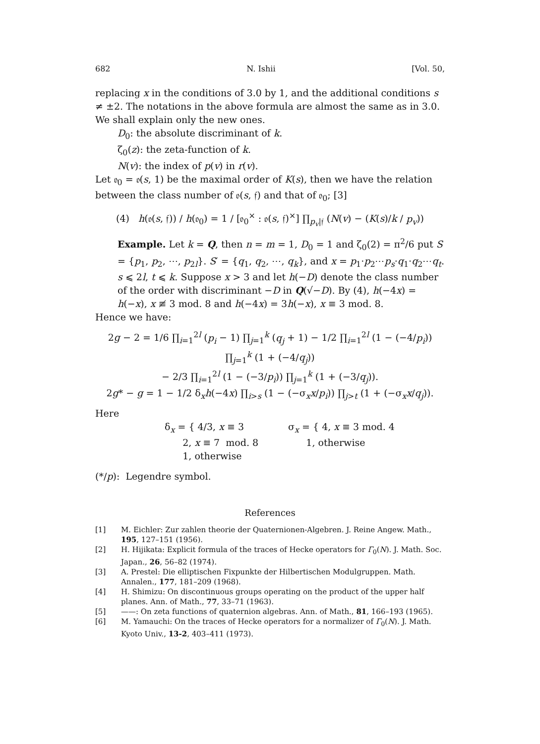682 N. Ishii [Vol. 50,
replacing x in the conditions of 3.0 by 1, and the additional conditions s ≠ ±2. The notations in the above formula are almost the same as in 3.0. We shall explain only the new ones.
D<sub>0</sub>: the absolute discriminant of k.
ζ<sub>0</sub>(z): the zeta-function of k.
N(v): the index of p(v) in r(v).
Let 𝔬<sub>0</sub> = 𝔬(s, 1) be the maximal order of K(s), then we have the relation between the class number of 𝔬(s, 𝔣) and that of 𝔬<sub>0</sub>; [3]
(4) h(𝔬(s, 𝔣)) / h(𝔬<sub>0</sub>) = 1 / [𝔬<sub>0</sub><sup>×</sup> : 𝔬(s, 𝔣)<sup>×</sup>] ∏<sub>p<sub>v</sub>|𝔣</sub> (N(v) − (K(s)/k / p<sub>v</sub>))
Example. Let k = Q, then n = m = 1, D<sub>0</sub> = 1 and ζ<sub>0</sub>(2) = π<sup>2</sup>/6 put S = {p<sub>1</sub>, p<sub>2</sub>, ⋯, p<sub>2l</sub>}. S′ = {q<sub>1</sub>, q<sub>2</sub>, ⋯, q<sub>k</sub>}, and x = p<sub>1</sub>·p<sub>2</sub>⋯p<sub>s</sub>·q<sub>1</sub>·q<sub>2</sub>⋯q<sub>t</sub>. s ⩽ 2l, t ⩽ k. Suppose x > 3 and let h(−D) denote the class number of the order with discriminant −D in Q(√−D). By (4), h(−4x) = h(−x), x ≢ 3 mod. 8 and h(−4x) = 3h(−x), x ≡ 3 mod. 8.
Hence we have:
2g − 2 = 1/6 ∏<sub>i=1</sub><sup>2l</sup> (p<sub>i</sub> − 1) ∏<sub>j=1</sub><sup>k</sup> (q<sub>j</sub> + 1) − 1/2 ∏<sub>i=1</sub><sup>2l</sup> (1 − (−4/p<sub>i</sub>)) ∏<sub>j=1</sub><sup>k</sup> (1 + (−4/q<sub>j</sub>))
− 2/3 ∏<sub>i=1</sub><sup>2l</sup> (1 − (−3/p<sub>i</sub>)) ∏<sub>j=1</sub><sup>k</sup> (1 + (−3/q<sub>j</sub>)).
2g* − g = 1 − 1/2 δ<sub>x</sub>h(−4x) ∏<sub>i>s</sub> (1 − (−σ<sub>x</sub>x/p<sub>i</sub>)) ∏<sub>j>t</sub> (1 + (−σ<sub>x</sub>x/q<sub>j</sub>)).
Here
δ<sub>x</sub> = { 4/3, x ≡ 3
2, x ≡ 7 mod. 8
1, otherwise
σ<sub>x</sub> = { 4, x ≡ 3 mod. 4
1, otherwise
(*/p): Legendre symbol.
References
[1] M. Eichler: Zur zahlen theorie der Quaternionen-Algebren. J. Reine Angew. Math., 195, 127–151 (1956).
[2] H. Hijikata: Explicit formula of the traces of Hecke operators for Γ<sub>0</sub>(N). J. Math. Soc. Japan., 26, 56–82 (1974).
[3] A. Prestel: Die elliptischen Fixpunkte der Hilbertischen Modulgruppen. Math. Annalen., 177, 181–209 (1968).
[4] H. Shimizu: On discontinuous groups operating on the product of the upper half planes. Ann. of Math., 77, 33–71 (1963).
[5] ——: On zeta functions of quaternion algebras. Ann. of Math., 81, 166–193 (1965).
[6] M. Yamauchi: On the traces of Hecke operators for a normalizer of Γ<sub>0</sub>(N). J. Math. Kyoto Univ., 13-2, 403–411 (1973).